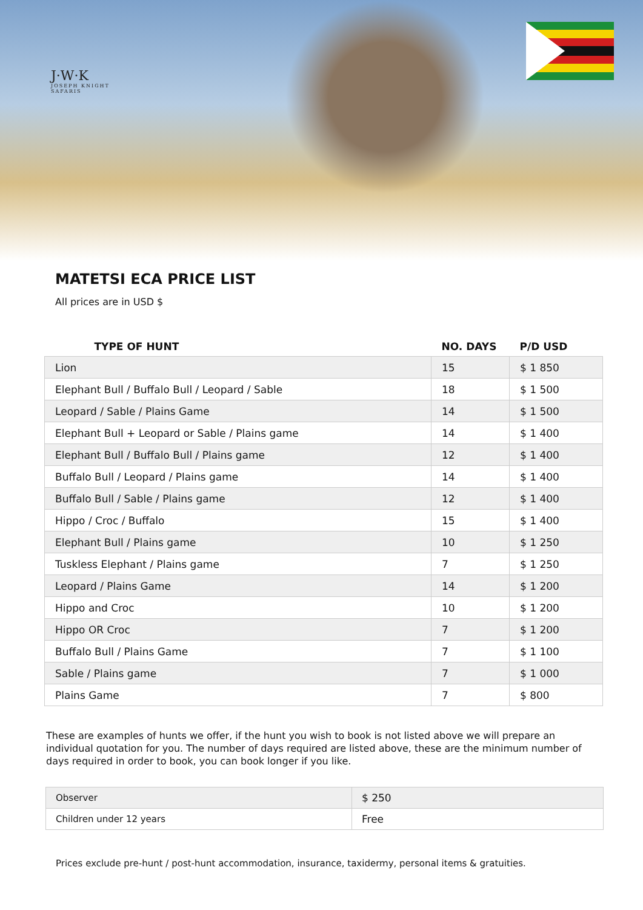J·W·K
JOSEPH KNIGHT
SAFARIS
MATETSI ECA PRICE LIST
All prices are in USD $
| TYPE OF HUNT | NO. DAYS | P/D USD |
| --- | --- | --- |
| Lion | 15 | $ 1 850 |
| Elephant Bull / Buffalo Bull / Leopard / Sable | 18 | $ 1 500 |
| Leopard / Sable / Plains Game | 14 | $ 1 500 |
| Elephant Bull + Leopard or Sable / Plains game | 14 | $ 1 400 |
| Elephant Bull / Buffalo Bull / Plains game | 12 | $ 1 400 |
| Buffalo Bull / Leopard / Plains game | 14 | $ 1 400 |
| Buffalo Bull / Sable / Plains game | 12 | $ 1 400 |
| Hippo / Croc / Buffalo | 15 | $ 1 400 |
| Elephant Bull / Plains game | 10 | $ 1 250 |
| Tuskless Elephant / Plains game | 7 | $ 1 250 |
| Leopard / Plains Game | 14 | $ 1 200 |
| Hippo and Croc | 10 | $ 1 200 |
| Hippo OR Croc | 7 | $ 1 200 |
| Buffalo Bull / Plains Game | 7 | $ 1 100 |
| Sable / Plains game | 7 | $ 1 000 |
| Plains Game | 7 | $ 800 |
These are examples of hunts we offer, if the hunt you wish to book is not listed above we will prepare an individual quotation for you. The number of days required are listed above, these are the minimum number of days required in order to book, you can book longer if you like.
| Observer | $ 250 |
| Children under 12 years | Free |
Prices exclude pre-hunt / post-hunt accommodation, insurance, taxidermy, personal items & gratuities.